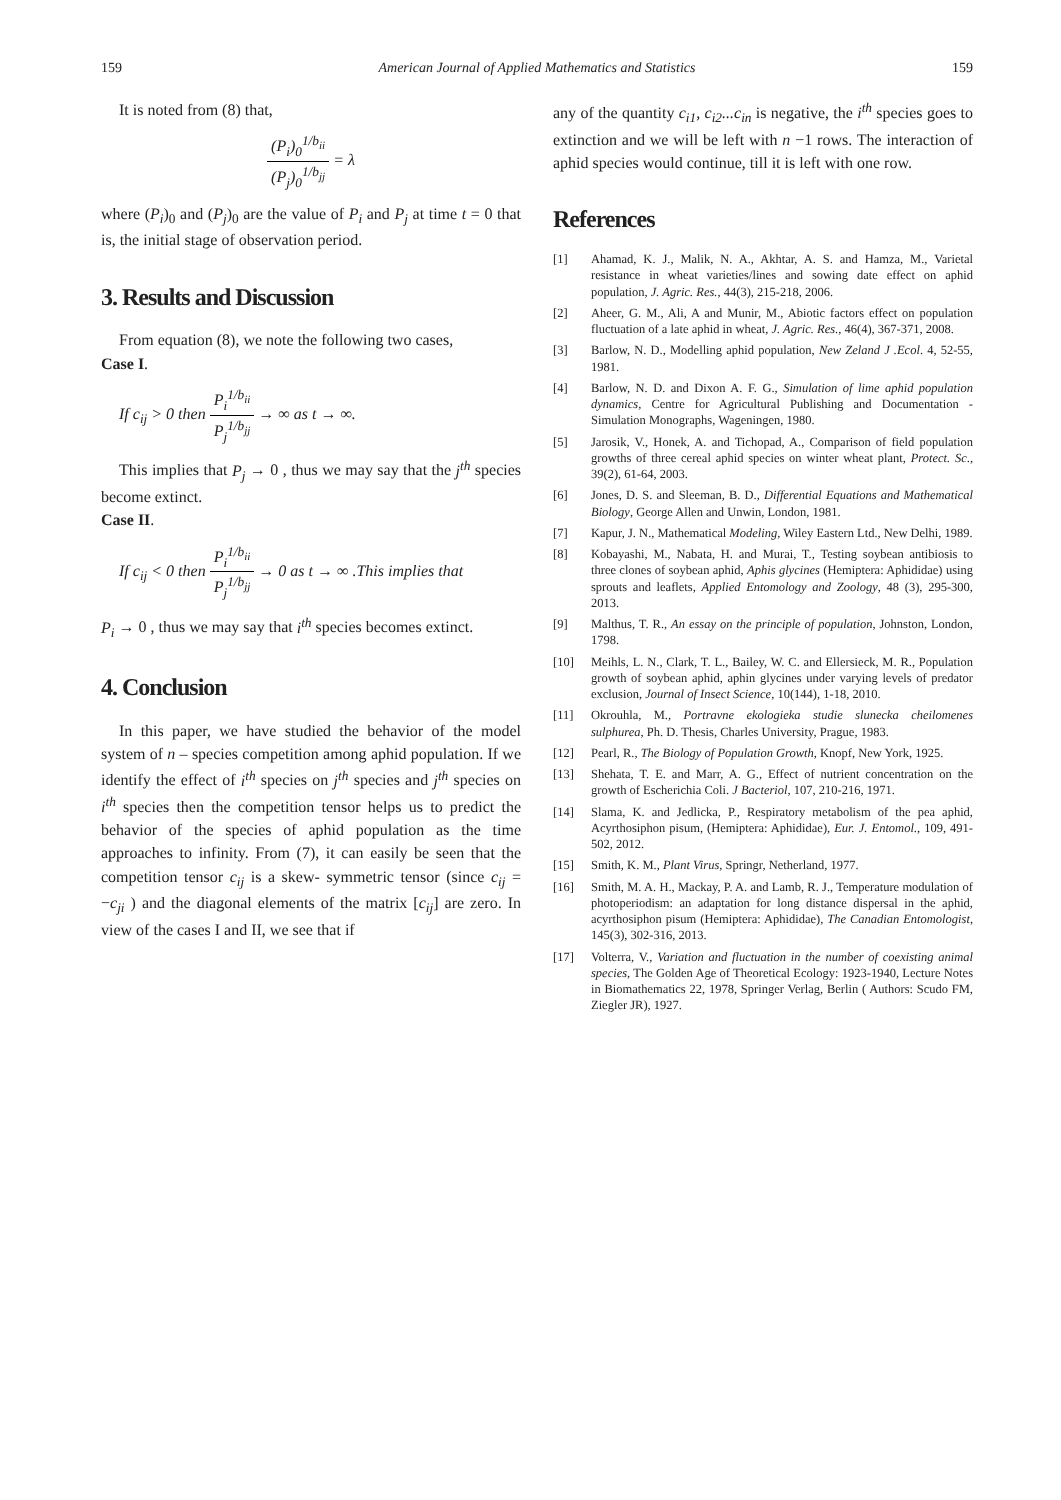159 American Journal of Applied Mathematics and Statistics 159
It is noted from (8) that,
(P<sub>i</sub>)<sub>0</sub><sup>1/b<sub>ii</sub></sup> (P<sub>j</sub>)<sub>0</sub><sup>1/b<sub>jj</sub></sup> = λ
where (P<sub>i</sub>)<sub>0</sub> and (P<sub>j</sub>)<sub>0</sub> are the value of P<sub>i</sub> and P<sub>j</sub> at time t = 0 that is, the initial stage of observation period.
3. Results and Discussion
From equation (8), we note the following two cases,
Case I.
If c<sub>ij</sub> > 0 then P<sub>i</sub><sup>1/b<sub>ii</sub></sup> P<sub>j</sub><sup>1/b<sub>jj</sub></sup> → ∞ as t → ∞.
This implies that P<sub>j</sub> → 0 , thus we may say that the j<sup>th</sup> species become extinct.
Case II.
If c<sub>ij</sub> < 0 then P<sub>i</sub><sup>1/b<sub>ii</sub></sup> P<sub>j</sub><sup>1/b<sub>jj</sub></sup> → 0 as t → ∞ .This implies that
P<sub>i</sub> → 0 , thus we may say that i<sup>th</sup> species becomes extinct.
4. Conclusion
In this paper, we have studied the behavior of the model system of n – species competition among aphid population. If we identify the effect of i<sup>th</sup> species on j<sup>th</sup> species and j<sup>th</sup> species on i<sup>th</sup> species then the competition tensor helps us to predict the behavior of the species of aphid population as the time approaches to infinity. From (7), it can easily be seen that the competition tensor c<sub>ij</sub> is a skew- symmetric tensor (since c<sub>ij</sub> = −c<sub>ji</sub> ) and the diagonal elements of the matrix [c<sub>ij</sub>] are zero. In view of the cases I and II, we see that if
any of the quantity c<sub>i1</sub>, c<sub>i2</sub>...c<sub>in</sub> is negative, the i<sup>th</sup> species goes to extinction and we will be left with n −1 rows. The interaction of aphid species would continue, till it is left with one row.
References
[1] Ahamad, K. J., Malik, N. A., Akhtar, A. S. and Hamza, M., Varietal resistance in wheat varieties/lines and sowing date effect on aphid population, J. Agric. Res., 44(3), 215-218, 2006.
[2] Aheer, G. M., Ali, A and Munir, M., Abiotic factors effect on population fluctuation of a late aphid in wheat, J. Agric. Res., 46(4), 367-371, 2008.
[3] Barlow, N. D., Modelling aphid population, New Zeland J .Ecol. 4, 52-55, 1981.
[4] Barlow, N. D. and Dixon A. F. G., Simulation of lime aphid population dynamics, Centre for Agricultural Publishing and Documentation - Simulation Monographs, Wageningen, 1980.
[5] Jarosik, V., Honek, A. and Tichopad, A., Comparison of field population growths of three cereal aphid species on winter wheat plant, Protect. Sc., 39(2), 61-64, 2003.
[6] Jones, D. S. and Sleeman, B. D., Differential Equations and Mathematical Biology, George Allen and Unwin, London, 1981.
[7] Kapur, J. N., Mathematical Modeling, Wiley Eastern Ltd., New Delhi, 1989.
[8] Kobayashi, M., Nabata, H. and Murai, T., Testing soybean antibiosis to three clones of soybean aphid, Aphis glycines (Hemiptera: Aphididae) using sprouts and leaflets, Applied Entomology and Zoology, 48 (3), 295-300, 2013.
[9] Malthus, T. R., An essay on the principle of population, Johnston, London, 1798.
[10] Meihls, L. N., Clark, T. L., Bailey, W. C. and Ellersieck, M. R., Population growth of soybean aphid, aphin glycines under varying levels of predator exclusion, Journal of Insect Science, 10(144), 1-18, 2010.
[11] Okrouhla, M., Portravne ekologieka studie slunecka cheilomenes sulphurea, Ph. D. Thesis, Charles University, Prague, 1983.
[12] Pearl, R., The Biology of Population Growth, Knopf, New York, 1925.
[13] Shehata, T. E. and Marr, A. G., Effect of nutrient concentration on the growth of Escherichia Coli. J Bacteriol, 107, 210-216, 1971.
[14] Slama, K. and Jedlicka, P., Respiratory metabolism of the pea aphid, Acyrthosiphon pisum, (Hemiptera: Aphididae), Eur. J. Entomol., 109, 491-502, 2012.
[15] Smith, K. M., Plant Virus, Springr, Netherland, 1977.
[16] Smith, M. A. H., Mackay, P. A. and Lamb, R. J., Temperature modulation of photoperiodism: an adaptation for long distance dispersal in the aphid, acyrthosiphon pisum (Hemiptera: Aphididae), The Canadian Entomologist, 145(3), 302-316, 2013.
[17] Volterra, V., Variation and fluctuation in the number of coexisting animal species, The Golden Age of Theoretical Ecology: 1923-1940, Lecture Notes in Biomathematics 22, 1978, Springer Verlag, Berlin ( Authors: Scudo FM, Ziegler JR), 1927.